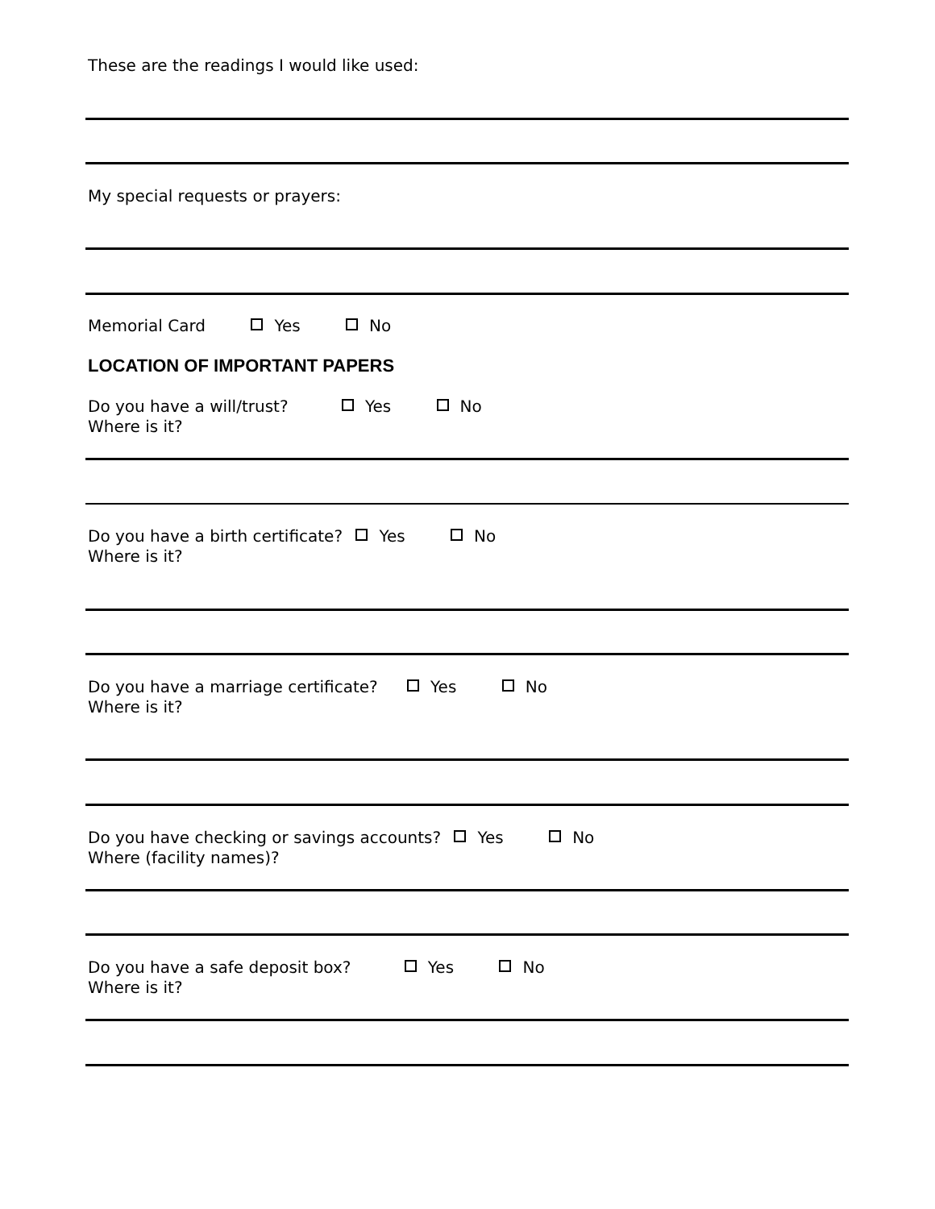These are the readings I would like used:
My special requests or prayers:
Memorial Card Yes No
LOCATION OF IMPORTANT PAPERS
Do you have a will/trust? Yes No
Where is it?
Do you have a birth certificate? Yes No
Where is it?
Do you have a marriage certificate? Yes No
Where is it?
Do you have checking or savings accounts? Yes No
Where (facility names)?
Do you have a safe deposit box? Yes No
Where is it?